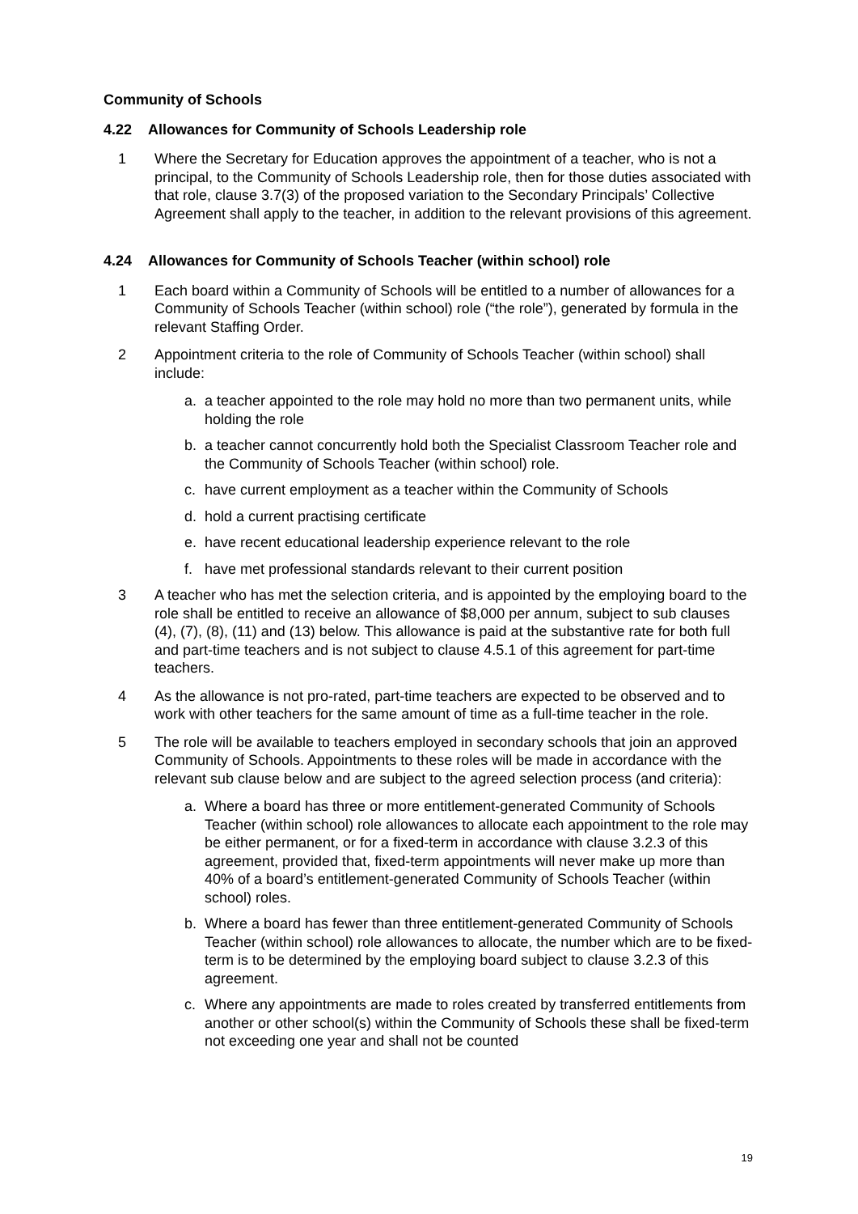Community of Schools
4.22 Allowances for Community of Schools Leadership role
1 Where the Secretary for Education approves the appointment of a teacher, who is not a principal, to the Community of Schools Leadership role, then for those duties associated with that role, clause 3.7(3) of the proposed variation to the Secondary Principals’ Collective Agreement shall apply to the teacher, in addition to the relevant provisions of this agreement.
4.24 Allowances for Community of Schools Teacher (within school) role
1 Each board within a Community of Schools will be entitled to a number of allowances for a Community of Schools Teacher (within school) role (“the role”), generated by formula in the relevant Staffing Order.
2 Appointment criteria to the role of Community of Schools Teacher (within school) shall include:
a. a teacher appointed to the role may hold no more than two permanent units, while holding the role
b. a teacher cannot concurrently hold both the Specialist Classroom Teacher role and the Community of Schools Teacher (within school) role.
c. have current employment as a teacher within the Community of Schools
d. hold a current practising certificate
e. have recent educational leadership experience relevant to the role
f. have met professional standards relevant to their current position
3 A teacher who has met the selection criteria, and is appointed by the employing board to the role shall be entitled to receive an allowance of $8,000 per annum, subject to sub clauses (4), (7), (8), (11) and (13) below. This allowance is paid at the substantive rate for both full and part-time teachers and is not subject to clause 4.5.1 of this agreement for part-time teachers.
4 As the allowance is not pro-rated, part-time teachers are expected to be observed and to work with other teachers for the same amount of time as a full-time teacher in the role.
5 The role will be available to teachers employed in secondary schools that join an approved Community of Schools. Appointments to these roles will be made in accordance with the relevant sub clause below and are subject to the agreed selection process (and criteria):
a. Where a board has three or more entitlement-generated Community of Schools Teacher (within school) role allowances to allocate each appointment to the role may be either permanent, or for a fixed-term in accordance with clause 3.2.3 of this agreement, provided that, fixed-term appointments will never make up more than 40% of a board’s entitlement-generated Community of Schools Teacher (within school) roles.
b. Where a board has fewer than three entitlement-generated Community of Schools Teacher (within school) role allowances to allocate, the number which are to be fixed-term is to be determined by the employing board subject to clause 3.2.3 of this agreement.
c. Where any appointments are made to roles created by transferred entitlements from another or other school(s) within the Community of Schools these shall be fixed-term not exceeding one year and shall not be counted
19